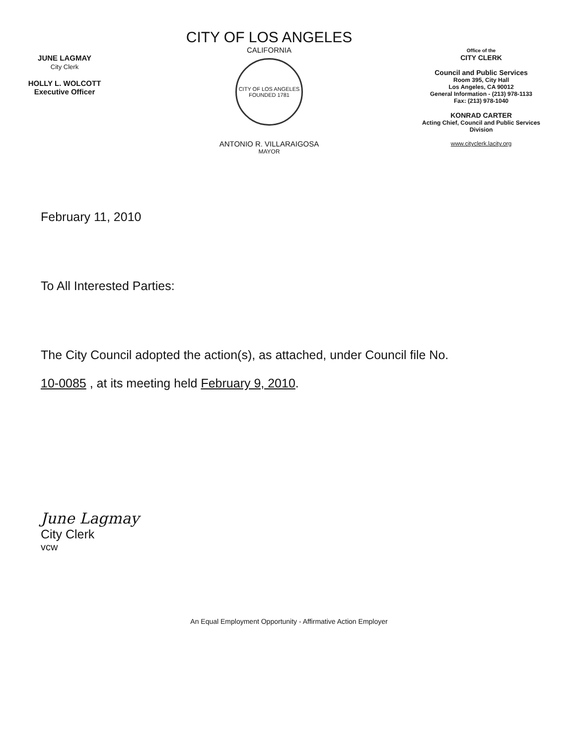JUNE LAGMAY
City Clerk
HOLLY L. WOLCOTT
Executive Officer
CITY OF LOS ANGELES
CALIFORNIA
CITY OF LOS ANGELES
FOUNDED 1781
ANTONIO R. VILLARAIGOSA
MAYOR
Office of the
CITY CLERK
Council and Public Services
Room 395, City Hall
Los Angeles, CA 90012
General Information - (213) 978-1133
Fax: (213) 978-1040
KONRAD CARTER
Acting Chief, Council and Public Services
Division
www.cityclerk.lacity.org
February 11, 2010
To All Interested Parties:
The City Council adopted the action(s), as attached, under Council file No.
10-0085 , at its meeting held February 9, 2010.
June Lagmay
City Clerk
vcw
An Equal Employment Opportunity - Affirmative Action Employer